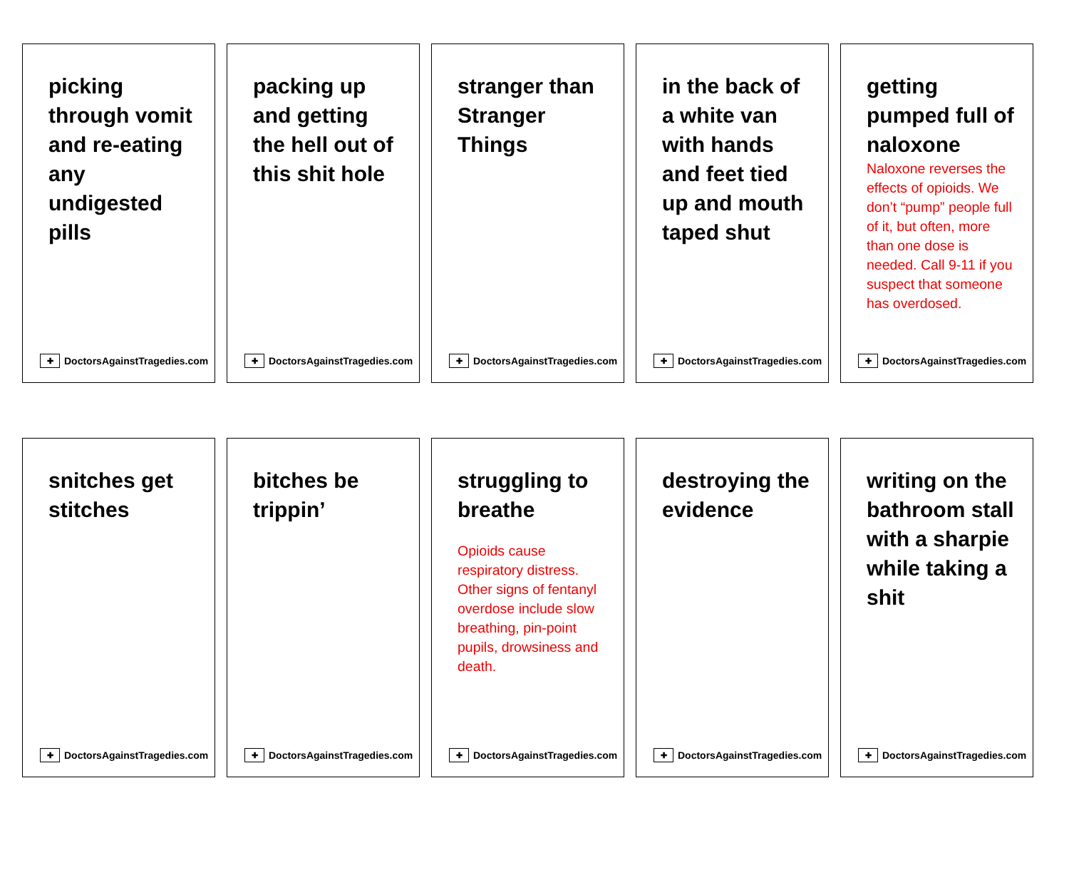picking through vomit and re-eating any undigested pills
✚ DoctorsAgainstTragedies.com
packing up and getting the hell out of this shit hole
✚ DoctorsAgainstTragedies.com
stranger than Stranger Things
✚ DoctorsAgainstTragedies.com
in the back of a white van with hands and feet tied up and mouth taped shut
✚ DoctorsAgainstTragedies.com
getting pumped full of naloxone
Naloxone reverses the effects of opioids. We don’t “pump” people full of it, but often, more than one dose is needed. Call 9-11 if you suspect that someone has overdosed.
✚ DoctorsAgainstTragedies.com
snitches get stitches
✚ DoctorsAgainstTragedies.com
bitches be trippin’
✚ DoctorsAgainstTragedies.com
struggling to breathe
Opioids cause respiratory distress. Other signs of fentanyl overdose include slow breathing, pin-point pupils, drowsiness and death.
✚ DoctorsAgainstTragedies.com
destroying the evidence
✚ DoctorsAgainstTragedies.com
writing on the bathroom stall with a sharpie while taking a shit
✚ DoctorsAgainstTragedies.com